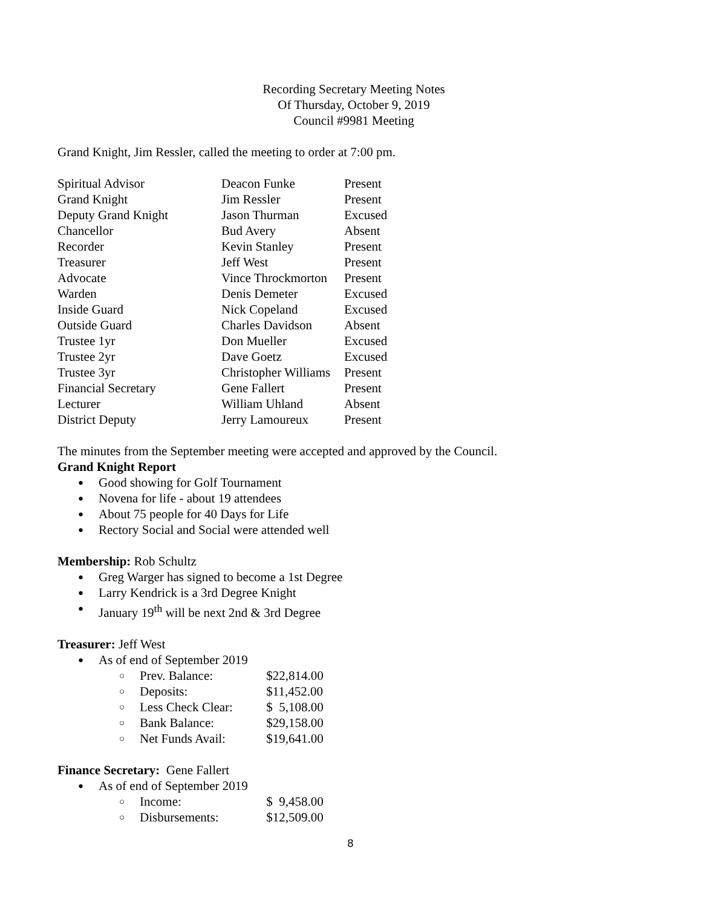Recording Secretary Meeting Notes
Of Thursday, October 9, 2019
Council #9981 Meeting
Grand Knight, Jim Ressler, called the meeting to order at 7:00 pm.
| Spiritual Advisor | Deacon Funke | Present |
| Grand Knight | Jim Ressler | Present |
| Deputy Grand Knight | Jason Thurman | Excused |
| Chancellor | Bud Avery | Absent |
| Recorder | Kevin Stanley | Present |
| Treasurer | Jeff West | Present |
| Advocate | Vince Throckmorton | Present |
| Warden | Denis Demeter | Excused |
| Inside Guard | Nick Copeland | Excused |
| Outside Guard | Charles Davidson | Absent |
| Trustee 1yr | Don Mueller | Excused |
| Trustee 2yr | Dave Goetz | Excused |
| Trustee 3yr | Christopher Williams | Present |
| Financial Secretary | Gene Fallert | Present |
| Lecturer | William Uhland | Absent |
| District Deputy | Jerry Lamoureux | Present |
The minutes from the September meeting were accepted and approved by the Council.
Grand Knight Report
Good showing for Golf Tournament
Novena for life - about 19 attendees
About 75 people for 40 Days for Life
Rectory Social and Social were attended well
Membership: Rob Schultz
Greg Warger has signed to become a 1st Degree
Larry Kendrick is a 3rd Degree Knight
January 19<sup>th</sup> will be next 2nd & 3rd Degree
Treasurer: Jeff West
As of end of September 2019
Prev. Balance: $22,814.00
Deposits: $11,452.00
Less Check Clear: $ 5,108.00
Bank Balance: $29,158.00
Net Funds Avail: $19,641.00
Finance Secretary: Gene Fallert
As of end of September 2019
Income: $ 9,458.00
Disbursements: $12,509.00
8